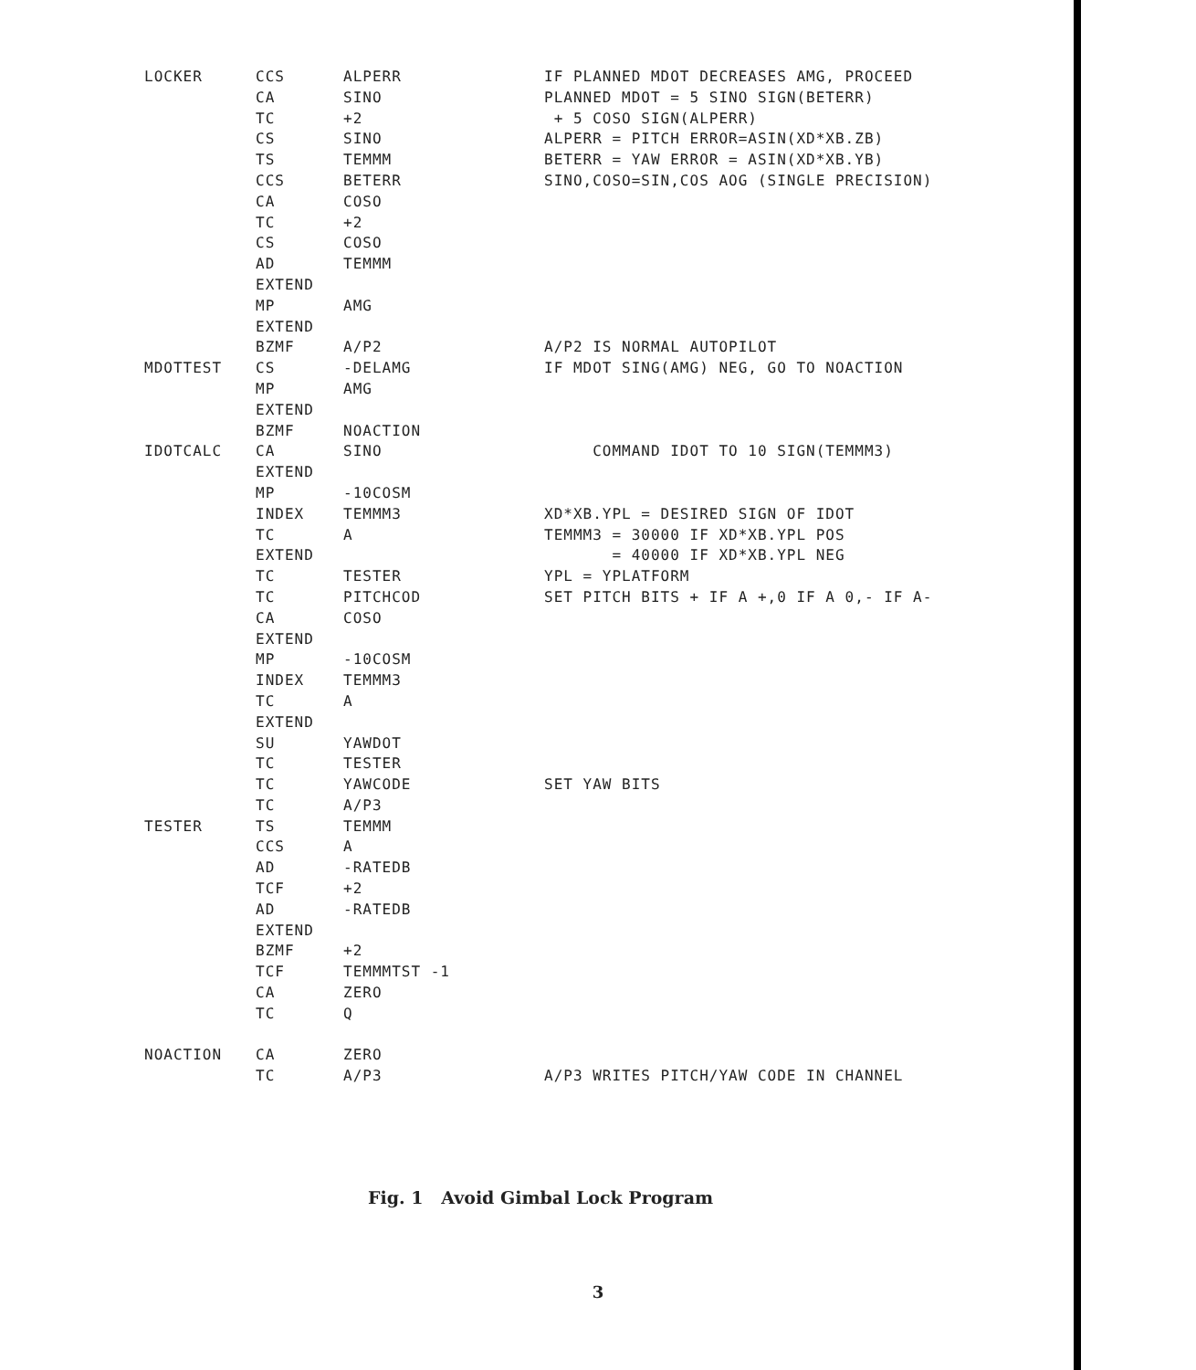| LOCKER | CCS | ALPERR | IF PLANNED MDOT DECREASES AMG, PROCEED |
| | CA | SINO | PLANNED MDOT = 5 SINO SIGN(BETERR) |
| | TC | +2 | + 5 COSO SIGN(ALPERR) |
| | CS | SINO | ALPERR = PITCH ERROR=ASIN(XD*XB.ZB) |
| | TS | TEMMM | BETERR = YAW ERROR = ASIN(XD*XB.YB) |
| | CCS | BETERR | SINO,COSO=SIN,COS AOG (SINGLE PRECISION) |
| | CA | COSO | |
| | TC | +2 | |
| | CS | COSO | |
| | AD | TEMMM | |
| | EXTEND | | |
| | MP | AMG | |
| | EXTEND | | |
| | BZMF | A/P2 | A/P2 IS NORMAL AUTOPILOT |
| MDOTTEST | CS | -DELAMG | IF MDOT SING(AMG) NEG, GO TO NOACTION |
| | MP | AMG | |
| | EXTEND | | |
| | BZMF | NOACTION | |
| IDOTCALC | CA | SINO | COMMAND IDOT TO 10 SIGN(TEMMM3) |
| | EXTEND | | |
| | MP | -10COSM | |
| | INDEX | TEMMM3 | XD*XB.YPL = DESIRED SIGN OF IDOT |
| | TC | A | TEMMM3 = 30000 IF XD*XB.YPL POS |
| | EXTEND | | = 40000 IF XD*XB.YPL NEG |
| | TC | TESTER | YPL = YPLATFORM |
| | TC | PITCHCOD | SET PITCH BITS + IF A +,0 IF A 0,- IF A- |
| | CA | COSO | |
| | EXTEND | | |
| | MP | -10COSM | |
| | INDEX | TEMMM3 | |
| | TC | A | |
| | EXTEND | | |
| | SU | YAWDOT | |
| | TC | TESTER | |
| | TC | YAWCODE | SET YAW BITS |
| | TC | A/P3 | |
| TESTER | TS | TEMMM | |
| | CCS | A | |
| | AD | -RATEDB | |
| | TCF | +2 | |
| | AD | -RATEDB | |
| | EXTEND | | |
| | BZMF | +2 | |
| | TCF | TEMMMTST -1 | |
| | CA | ZERO | |
| | TC | Q | |
| NOACTION | CA | ZERO | |
| | TC | A/P3 | A/P3 WRITES PITCH/YAW CODE IN CHANNEL |
Fig. 1 Avoid Gimbal Lock Program
3